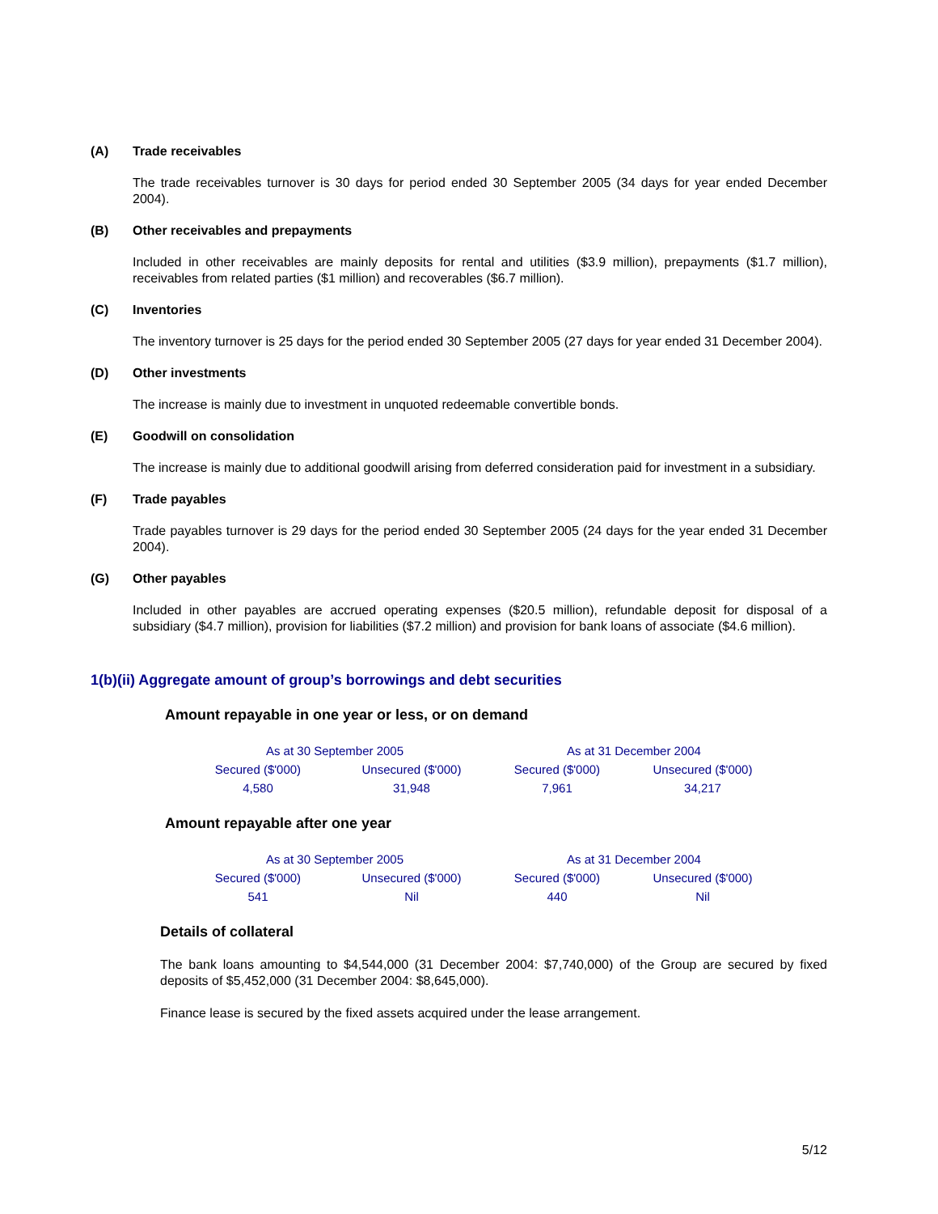(A) Trade receivables
The trade receivables turnover is 30 days for period ended 30 September 2005 (34 days for year ended December 2004).
(B) Other receivables and prepayments
Included in other receivables are mainly deposits for rental and utilities ($3.9 million), prepayments ($1.7 million), receivables from related parties ($1 million) and recoverables ($6.7 million).
(C) Inventories
The inventory turnover is 25 days for the period ended 30 September 2005 (27 days for year ended 31 December 2004).
(D) Other investments
The increase is mainly due to investment in unquoted redeemable convertible bonds.
(E) Goodwill on consolidation
The increase is mainly due to additional goodwill arising from deferred consideration paid for investment in a subsidiary.
(F) Trade payables
Trade payables turnover is 29 days for the period ended 30 September 2005 (24 days for the year ended 31 December 2004).
(G) Other payables
Included in other payables are accrued operating expenses ($20.5 million), refundable deposit for disposal of a subsidiary ($4.7 million), provision for liabilities ($7.2 million) and provision for bank loans of associate ($4.6 million).
1(b)(ii) Aggregate amount of group’s borrowings and debt securities
Amount repayable in one year or less, or on demand
| As at 30 September 2005 | | As at 31 December 2004 | |
| --- | --- | --- | --- |
| Secured ($'000) | Unsecured ($'000) | Secured ($'000) | Unsecured ($'000) |
| 4,580 | 31,948 | 7,961 | 34,217 |
Amount repayable after one year
| As at 30 September 2005 | | As at 31 December 2004 | |
| --- | --- | --- | --- |
| Secured ($'000) | Unsecured ($'000) | Secured ($'000) | Unsecured ($'000) |
| 541 | Nil | 440 | Nil |
Details of collateral
The bank loans amounting to $4,544,000 (31 December 2004: $7,740,000) of the Group are secured by fixed deposits of $5,452,000 (31 December 2004: $8,645,000).
Finance lease is secured by the fixed assets acquired under the lease arrangement.
5/12